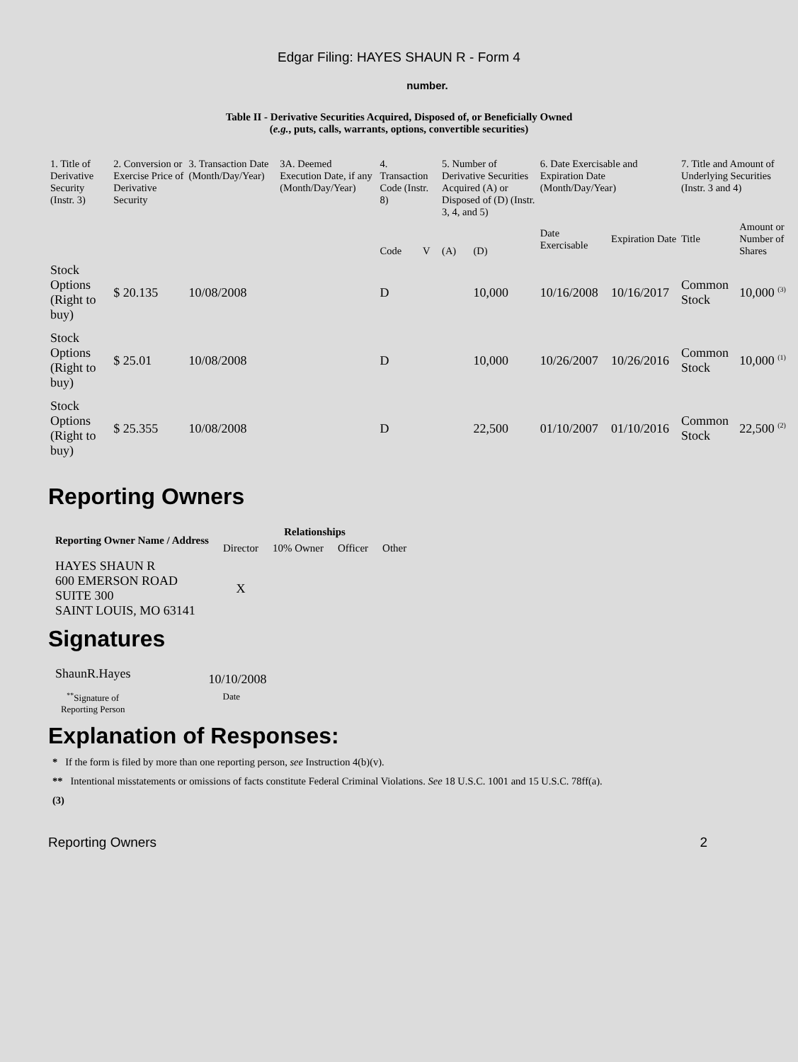Edgar Filing: HAYES SHAUN R - Form 4
number.
Table II - Derivative Securities Acquired, Disposed of, or Beneficially Owned
(e.g., puts, calls, warrants, options, convertible securities)
| 1. Title of Derivative Security (Instr. 3) | 2. Conversion or Exercise Price of Derivative Security | 3. Transaction Date (Month/Day/Year) | 3A. Deemed Execution Date, if any (Month/Day/Year) | 4. Transaction Code (Instr. 8) | | 5. Number of Derivative Securities Acquired (A) or Disposed of (D) (Instr. 3, 4, and 5) | | 6. Date Exercisable and Expiration Date (Month/Day/Year) | | 7. Title and Amount of Underlying Securities (Instr. 3 and 4) | |
| | | | | Code | V | (A) | (D) | Date Exercisable | Expiration Date | Title | Amount or Number of Shares |
| Stock Options (Right to buy) | $ 20.135 | 10/08/2008 | | D | | | 10,000 | 10/16/2008 | 10/16/2017 | Common Stock | 10,000 <sup>(3)</sup> |
| Stock Options (Right to buy) | $ 25.01 | 10/08/2008 | | D | | | 10,000 | 10/26/2007 | 10/26/2016 | Common Stock | 10,000 <sup>(1)</sup> |
| Stock Options (Right to buy) | $ 25.355 | 10/08/2008 | | D | | | 22,500 | 01/10/2007 | 01/10/2016 | Common Stock | 22,500 <sup>(2)</sup> |
Reporting Owners
| Reporting Owner Name / Address | Relationships | | | |
| --- | --- | --- | --- | --- |
| | Director | 10% Owner | Officer | Other |
| HAYES SHAUN R 600 EMERSON ROAD SUITE 300 SAINT LOUIS, MO 63141 | X | | | |
Signatures
| ShaunR.Hayes | 10/10/2008 |
| <sup>**</sup> Signature of Reporting Person | Date |
Explanation of Responses:
* If the form is filed by more than one reporting person, see Instruction 4(b)(v).
** Intentional misstatements or omissions of facts constitute Federal Criminal Violations. See 18 U.S.C. 1001 and 15 U.S.C. 78ff(a).
(3)
Reporting Owners 2